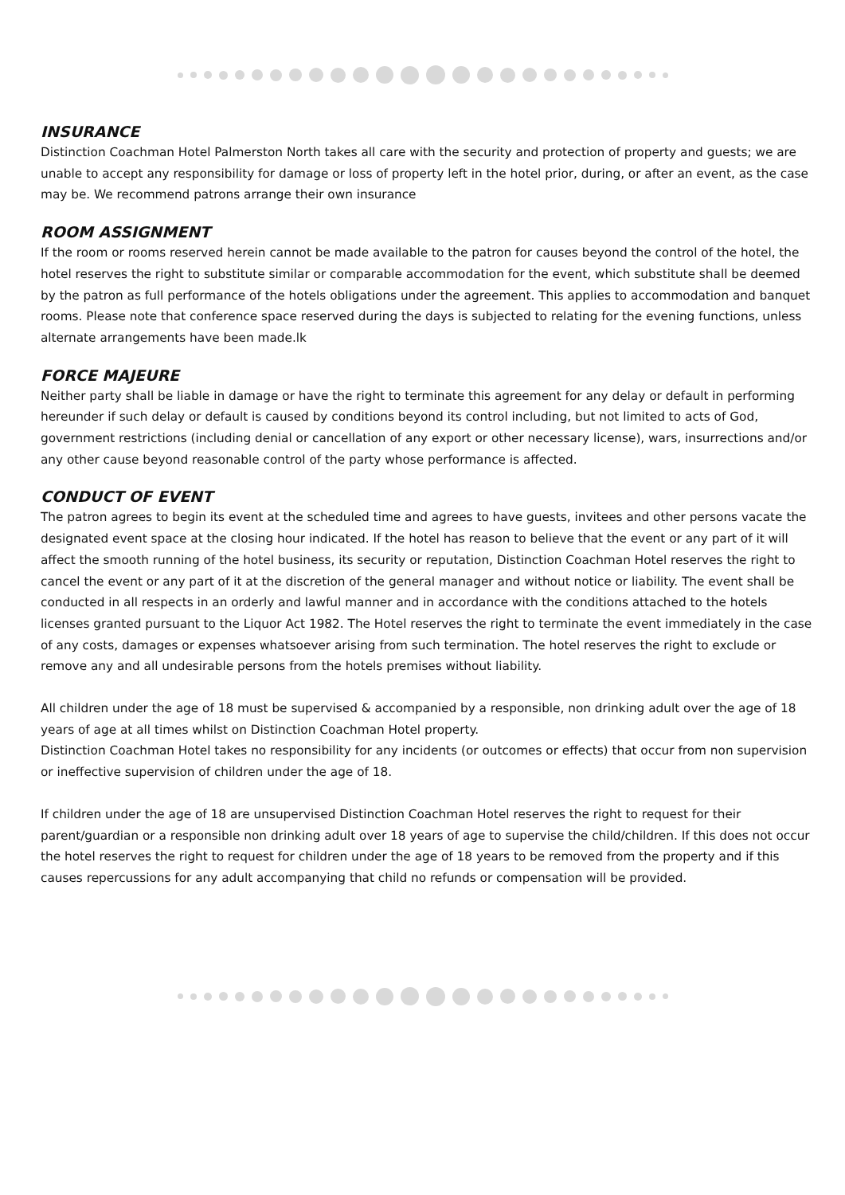INSURANCE
Distinction Coachman Hotel Palmerston North takes all care with the security and protection of property and guests; we are unable to accept any responsibility for damage or loss of property left in the hotel prior, during, or after an event, as the case may be. We recommend patrons arrange their own insurance
ROOM ASSIGNMENT
If the room or rooms reserved herein cannot be made available to the patron for causes beyond the control of the hotel, the hotel reserves the right to substitute similar or comparable accommodation for the event, which substitute shall be deemed by the patron as full performance of the hotels obligations under the agreement. This applies to accommodation and banquet rooms. Please note that conference space reserved during the days is subjected to relating for the evening functions, unless alternate arrangements have been made.lk
FORCE MAJEURE
Neither party shall be liable in damage or have the right to terminate this agreement for any delay or default in performing hereunder if such delay or default is caused by conditions beyond its control including, but not limited to acts of God, government restrictions (including denial or cancellation of any export or other necessary license), wars, insurrections and/or any other cause beyond reasonable control of the party whose performance is affected.
CONDUCT OF EVENT
The patron agrees to begin its event at the scheduled time and agrees to have guests, invitees and other persons vacate the designated event space at the closing hour indicated. If the hotel has reason to believe that the event or any part of it will affect the smooth running of the hotel business, its security or reputation, Distinction Coachman Hotel reserves the right to cancel the event or any part of it at the discretion of the general manager and without notice or liability. The event shall be conducted in all respects in an orderly and lawful manner and in accordance with the conditions attached to the hotels licenses granted pursuant to the Liquor Act 1982. The Hotel reserves the right to terminate the event immediately in the case of any costs, damages or expenses whatsoever arising from such termination. The hotel reserves the right to exclude or remove any and all undesirable persons from the hotels premises without liability.
All children under the age of 18 must be supervised & accompanied by a responsible, non drinking adult over the age of 18 years of age at all times whilst on Distinction Coachman Hotel property.
Distinction Coachman Hotel takes no responsibility for any incidents (or outcomes or effects) that occur from non supervision or ineffective supervision of children under the age of 18.
If children under the age of 18 are unsupervised Distinction Coachman Hotel reserves the right to request for their parent/guardian or a responsible non drinking adult over 18 years of age to supervise the child/children. If this does not occur the hotel reserves the right to request for children under the age of 18 years to be removed from the property and if this causes repercussions for any adult accompanying that child no refunds or compensation will be provided.